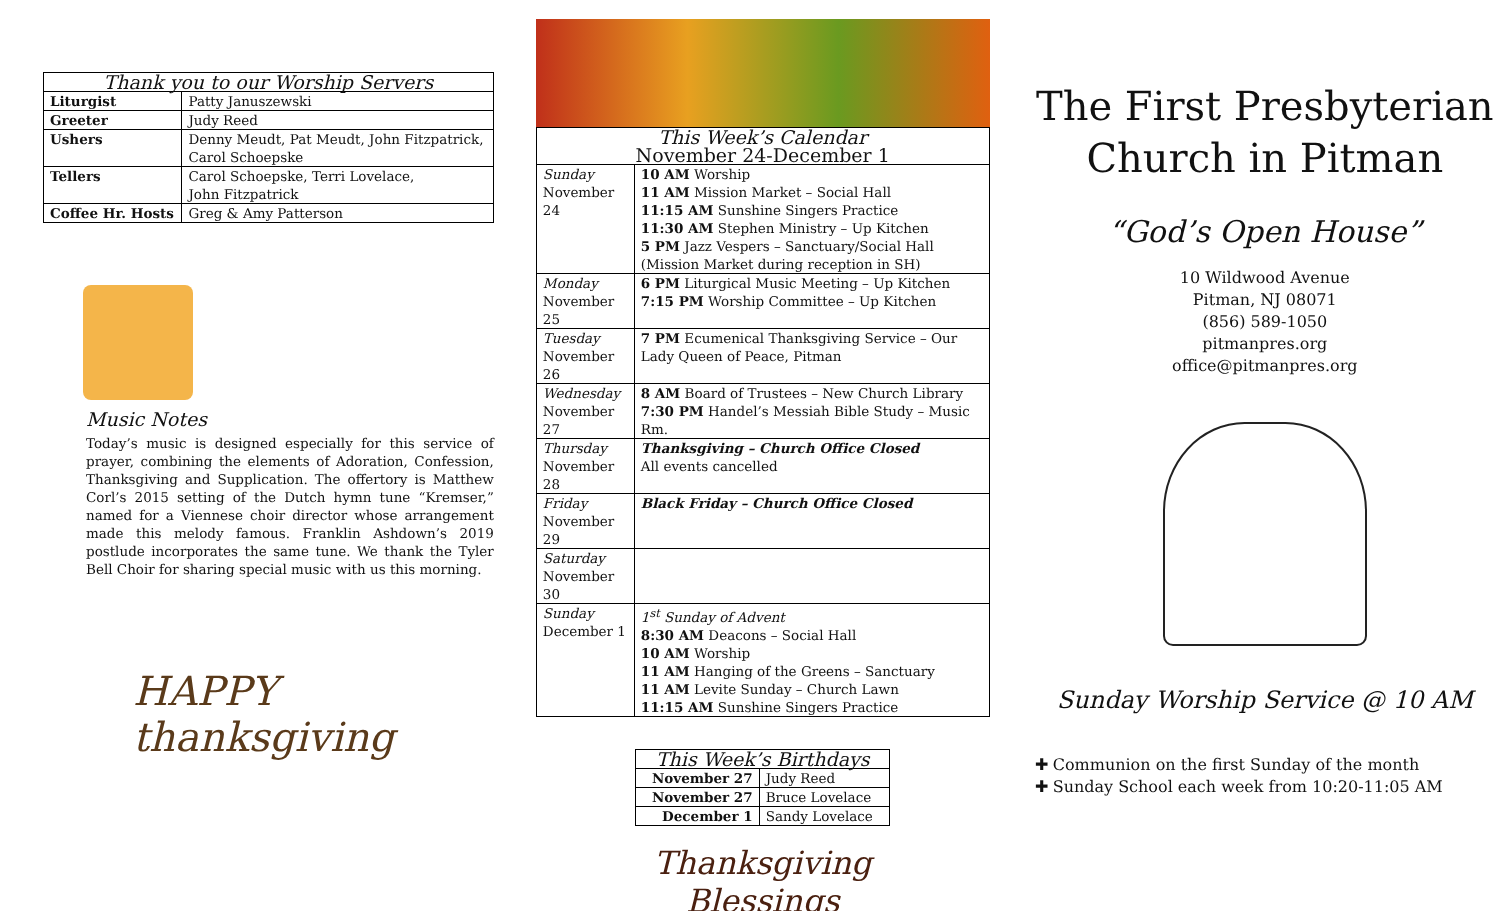| Thank you to our Worship Servers | |
| --- | --- |
| Liturgist | Patty Januszewski |
| Greeter | Judy Reed |
| Ushers | Denny Meudt, Pat Meudt, John Fitzpatrick, Carol Schoepske |
| Tellers | Carol Schoepske, Terri Lovelace, John Fitzpatrick |
| Coffee Hr. Hosts | Greg & Amy Patterson |
Music Notes
Today’s music is designed especially for this service of prayer, combining the elements of Adoration, Confession, Thanksgiving and Supplication. The offertory is Matthew Corl’s 2015 setting of the Dutch hymn tune “Kremser,” named for a Viennese choir director whose arrangement made this melody famous. Franklin Ashdown’s 2019 postlude incorporates the same tune. We thank the Tyler Bell Choir for sharing special music with us this morning.
HAPPY thanksgiving
| This Week’s Calendar November 24-December 1 | |
| --- | --- |
| Sunday November 24 | 10 AM Worship 11 AM Mission Market – Social Hall 11:15 AM Sunshine Singers Practice 11:30 AM Stephen Ministry – Up Kitchen 5 PM Jazz Vespers – Sanctuary/Social Hall (Mission Market during reception in SH) |
| Monday November 25 | 6 PM Liturgical Music Meeting – Up Kitchen 7:15 PM Worship Committee – Up Kitchen |
| Tuesday November 26 | 7 PM Ecumenical Thanksgiving Service – Our Lady Queen of Peace, Pitman |
| Wednesday November 27 | 8 AM Board of Trustees – New Church Library 7:30 PM Handel’s Messiah Bible Study – Music Rm. |
| Thursday November 28 | Thanksgiving – Church Office Closed All events cancelled |
| Friday November 29 | Black Friday – Church Office Closed |
| Saturday November 30 | |
| Sunday December 1 | 1<sup>st</sup> Sunday of Advent 8:30 AM Deacons – Social Hall 10 AM Worship 11 AM Hanging of the Greens – Sanctuary 11 AM Levite Sunday – Church Lawn 11:15 AM Sunshine Singers Practice |
| This Week’s Birthdays | |
| --- | --- |
| November 27 | Judy Reed |
| November 27 | Bruce Lovelace |
| December 1 | Sandy Lovelace |
Thanksgiving Blessings
The First Presbyterian
Church in Pitman
“God’s Open House”
10 Wildwood Avenue
Pitman, NJ 08071
(856) 589-1050
pitmanpres.org
office@pitmanpres.org
Sunday Worship Service @ 10 AM
✚ Communion on the first Sunday of the month
✚ Sunday School each week from 10:20-11:05 AM